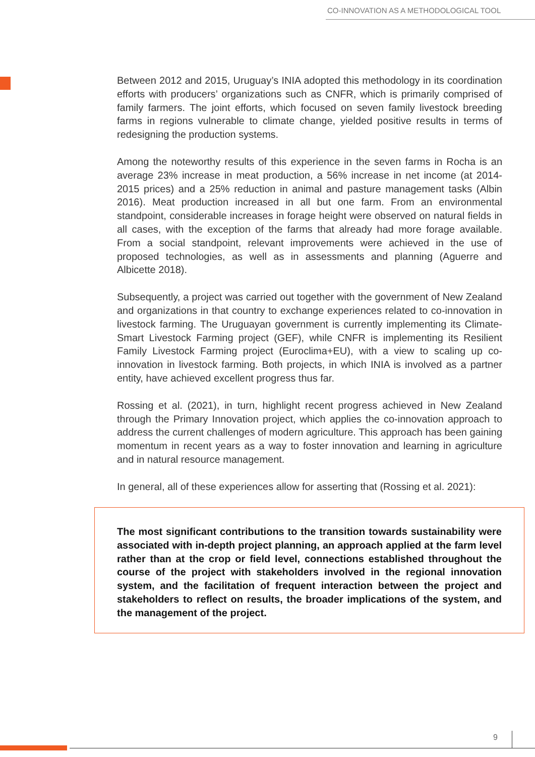CO-INNOVATION AS A METHODOLOGICAL TOOL
Between 2012 and 2015, Uruguay’s INIA adopted this methodology in its coordination efforts with producers’ organizations such as CNFR, which is primarily comprised of family farmers. The joint efforts, which focused on seven family livestock breeding farms in regions vulnerable to climate change, yielded positive results in terms of redesigning the production systems.
Among the noteworthy results of this experience in the seven farms in Rocha is an average 23% increase in meat production, a 56% increase in net income (at 2014-2015 prices) and a 25% reduction in animal and pasture management tasks (Albin 2016). Meat production increased in all but one farm. From an environmental standpoint, considerable increases in forage height were observed on natural fields in all cases, with the exception of the farms that already had more forage available. From a social standpoint, relevant improvements were achieved in the use of proposed technologies, as well as in assessments and planning (Aguerre and Albicette 2018).
Subsequently, a project was carried out together with the government of New Zealand and organizations in that country to exchange experiences related to co-innovation in livestock farming. The Uruguayan government is currently implementing its Climate-Smart Livestock Farming project (GEF), while CNFR is implementing its Resilient Family Livestock Farming project (Euroclima+EU), with a view to scaling up co-innovation in livestock farming. Both projects, in which INIA is involved as a partner entity, have achieved excellent progress thus far.
Rossing et al. (2021), in turn, highlight recent progress achieved in New Zealand through the Primary Innovation project, which applies the co-innovation approach to address the current challenges of modern agriculture. This approach has been gaining momentum in recent years as a way to foster innovation and learning in agriculture and in natural resource management.
In general, all of these experiences allow for asserting that (Rossing et al. 2021):
The most significant contributions to the transition towards sustainability were associated with in-depth project planning, an approach applied at the farm level rather than at the crop or field level, connections established throughout the course of the project with stakeholders involved in the regional innovation system, and the facilitation of frequent interaction between the project and stakeholders to reflect on results, the broader implications of the system, and the management of the project.
9